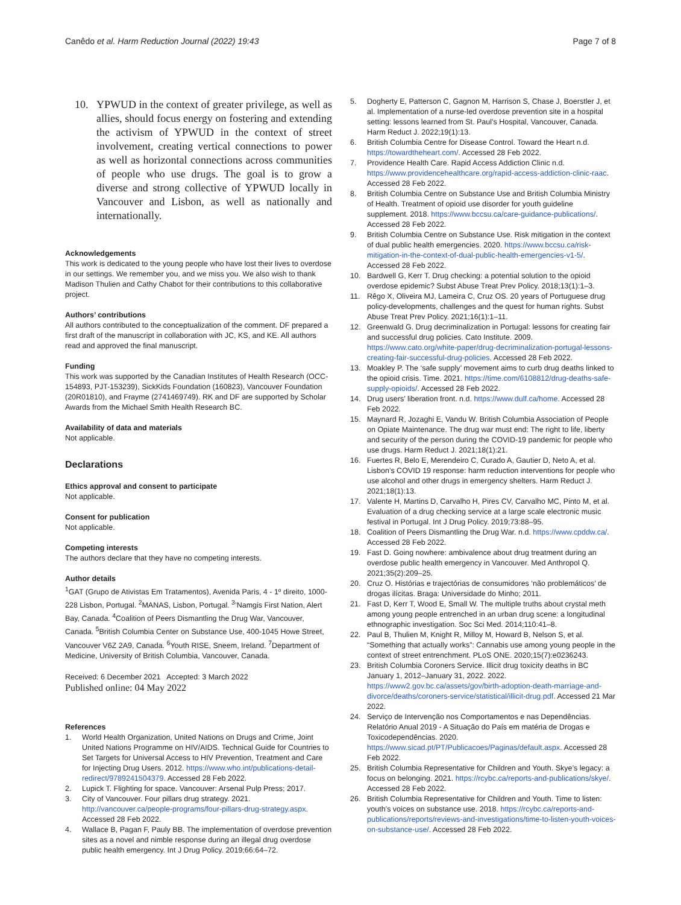Canêdo et al. Harm Reduction Journal (2022) 19:43
Page 7 of 8
10. YPWUD in the context of greater privilege, as well as allies, should focus energy on fostering and extending the activism of YPWUD in the context of street involvement, creating vertical connections to power as well as horizontal connections across communities of people who use drugs. The goal is to grow a diverse and strong collective of YPWUD locally in Vancouver and Lisbon, as well as nationally and internationally.
Acknowledgements
This work is dedicated to the young people who have lost their lives to overdose in our settings. We remember you, and we miss you. We also wish to thank Madison Thulien and Cathy Chabot for their contributions to this collaborative project.
Authors’ contributions
All authors contributed to the conceptualization of the comment. DF prepared a first draft of the manuscript in collaboration with JC, KS, and KE. All authors read and approved the final manuscript.
Funding
This work was supported by the Canadian Institutes of Health Research (OCC-154893, PJT-153239), SickKids Foundation (160823), Vancouver Foundation (20R01810), and Frayme (2741469749). RK and DF are supported by Scholar Awards from the Michael Smith Health Research BC.
Availability of data and materials
Not applicable.
Declarations
Ethics approval and consent to participate
Not applicable.
Consent for publication
Not applicable.
Competing interests
The authors declare that they have no competing interests.
Author details
<sup>1</sup> GAT (Grupo de Ativistas Em Tratamentos), Avenida Paris, 4 - 1º direito, 1000-228 Lisbon, Portugal. <sup>2</sup>MANAS, Lisbon, Portugal. <sup>3</sup>’Namgis First Nation, Alert Bay, Canada. <sup>4</sup>Coalition of Peers Dismantling the Drug War, Vancouver, Canada. <sup>5</sup>British Columbia Center on Substance Use, 400-1045 Howe Street, Vancouver V6Z 2A9, Canada. <sup>6</sup>Youth RISE, Sneem, Ireland. <sup>7</sup>Department of Medicine, University of British Columbia, Vancouver, Canada.
Received: 6 December 2021 Accepted: 3 March 2022
Published online: 04 May 2022
References
1. World Health Organization, United Nations on Drugs and Crime, Joint United Nations Programme on HIV/AIDS. Technical Guide for Countries to Set Targets for Universal Access to HIV Prevention, Treatment and Care for Injecting Drug Users. 2012. https://www.who.int/publications-detail-redirect/9789241504379. Accessed 28 Feb 2022.
2. Lupick T. Flighting for space. Vancouver: Arsenal Pulp Press; 2017.
3. City of Vancouver. Four pillars drug strategy. 2021. http://vancouver.ca/people-programs/four-pillars-drug-strategy.aspx. Accessed 28 Feb 2022.
4. Wallace B, Pagan F, Pauly BB. The implementation of overdose prevention sites as a novel and nimble response during an illegal drug overdose public health emergency. Int J Drug Policy. 2019;66:64–72.
5. Dogherty E, Patterson C, Gagnon M, Harrison S, Chase J, Boerstler J, et al. Implementation of a nurse-led overdose prevention site in a hospital setting: lessons learned from St. Paul’s Hospital, Vancouver, Canada. Harm Reduct J. 2022;19(1):13.
6. British Columbia Centre for Disease Control. Toward the Heart n.d. https://towardtheheart.com/. Accessed 28 Feb 2022.
7. Providence Health Care. Rapid Access Addiction Clinic n.d. https://www.providencehealthcare.org/rapid-access-addiction-clinic-raac. Accessed 28 Feb 2022.
8. British Columbia Centre on Substance Use and British Columbia Ministry of Health. Treatment of opioid use disorder for youth guideline supplement. 2018. https://www.bccsu.ca/care-guidance-publications/. Accessed 28 Feb 2022.
9. British Columbia Centre on Substance Use. Risk mitigation in the context of dual public health emergencies. 2020. https://www.bccsu.ca/risk-mitigation-in-the-context-of-dual-public-health-emergencies-v1-5/. Accessed 28 Feb 2022.
10. Bardwell G, Kerr T. Drug checking: a potential solution to the opioid overdose epidemic? Subst Abuse Treat Prev Policy. 2018;13(1):1–3.
11. Rêgo X, Oliveira MJ, Lameira C, Cruz OS. 20 years of Portuguese drug policy-developments, challenges and the quest for human rights. Subst Abuse Treat Prev Policy. 2021;16(1):1–11.
12. Greenwald G. Drug decriminalization in Portugal: lessons for creating fair and successful drug policies. Cato Institute. 2009. https://www.cato.org/white-paper/drug-decriminalization-portugal-lessons-creating-fair-successful-drug-policies. Accessed 28 Feb 2022.
13. Moakley P. The ‘safe supply’ movement aims to curb drug deaths linked to the opioid crisis. Time. 2021. https://time.com/6108812/drug-deaths-safe-supply-opioids/. Accessed 28 Feb 2022.
14. Drug users’ liberation front. n.d. https://www.dulf.ca/home. Accessed 28 Feb 2022.
15. Maynard R, Jozaghi E, Vandu W. British Columbia Association of People on Opiate Maintenance. The drug war must end: The right to life, liberty and security of the person during the COVID-19 pandemic for people who use drugs. Harm Reduct J. 2021;18(1):21.
16. Fuertes R, Belo E, Merendeiro C, Curado A, Gautier D, Neto A, et al. Lisbon’s COVID 19 response: harm reduction interventions for people who use alcohol and other drugs in emergency shelters. Harm Reduct J. 2021;18(1):13.
17. Valente H, Martins D, Carvalho H, Pires CV, Carvalho MC, Pinto M, et al. Evaluation of a drug checking service at a large scale electronic music festival in Portugal. Int J Drug Policy. 2019;73:88–95.
18. Coalition of Peers Dismantling the Drug War. n.d. https://www.cpddw.ca/. Accessed 28 Feb 2022.
19. Fast D. Going nowhere: ambivalence about drug treatment during an overdose public health emergency in Vancouver. Med Anthropol Q. 2021;35(2):209–25.
20. Cruz O. Histórias e trajectórias de consumidores ‘não problemáticos’ de drogas ilícitas. Braga: Universidade do Minho; 2011.
21. Fast D, Kerr T, Wood E, Small W. The multiple truths about crystal meth among young people entrenched in an urban drug scene: a longitudinal ethnographic investigation. Soc Sci Med. 2014;110:41–8.
22. Paul B, Thulien M, Knight R, Milloy M, Howard B, Nelson S, et al. “Something that actually works”: Cannabis use among young people in the context of street entrenchment. PLoS ONE. 2020;15(7):e0236243.
23. British Columbia Coroners Service. Illicit drug toxicity deaths in BC January 1, 2012–January 31, 2022. 2022. https://www2.gov.bc.ca/assets/gov/birth-adoption-death-marriage-and-divorce/deaths/coroners-service/statistical/illicit-drug.pdf. Accessed 21 Mar 2022.
24. Serviço de Intervenção nos Comportamentos e nas Dependências. Relatório Anual 2019 - A Situação do País em matéria de Drogas e Toxicodependências. 2020. https://www.sicad.pt/PT/Publicacoes/Paginas/default.aspx. Accessed 28 Feb 2022.
25. British Columbia Representative for Children and Youth. Skye’s legacy: a focus on belonging. 2021. https://rcybc.ca/reports-and-publications/skye/. Accessed 28 Feb 2022.
26. British Columbia Representative for Children and Youth. Time to listen: youth’s voices on substance use. 2018. https://rcybc.ca/reports-and-publications/reports/reviews-and-investigations/time-to-listen-youth-voices-on-substance-use/. Accessed 28 Feb 2022.